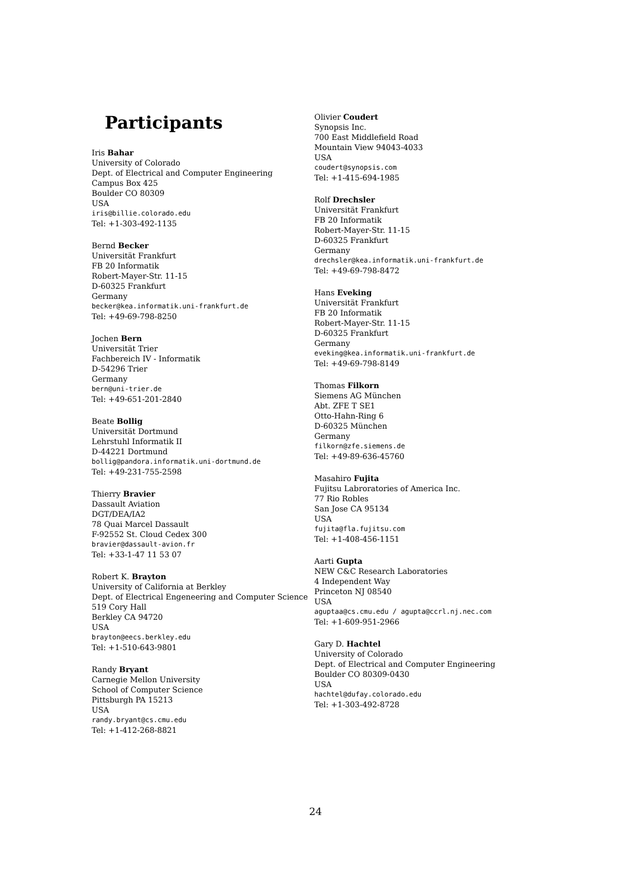Participants
Iris Bahar
University of Colorado
Dept. of Electrical and Computer Engineering
Campus Box 425
Boulder CO 80309
USA
iris@billie.colorado.edu
Tel: +1-303-492-1135
Bernd Becker
Universität Frankfurt
FB 20 Informatik
Robert-Mayer-Str. 11-15
D-60325 Frankfurt
Germany
becker@kea.informatik.uni-frankfurt.de
Tel: +49-69-798-8250
Jochen Bern
Universität Trier
Fachbereich IV - Informatik
D-54296 Trier
Germany
bern@uni-trier.de
Tel: +49-651-201-2840
Beate Bollig
Universität Dortmund
Lehrstuhl Informatik II
D-44221 Dortmund
bollig@pandora.informatik.uni-dortmund.de
Tel: +49-231-755-2598
Thierry Bravier
Dassault Aviation
DGT/DEA/IA2
78 Quai Marcel Dassault
F-92552 St. Cloud Cedex 300
bravier@dassault-avion.fr
Tel: +33-1-47 11 53 07
Robert K. Brayton
University of California at Berkley
Dept. of Electrical Engeneering and Computer Science
519 Cory Hall
Berkley CA 94720
USA
brayton@eecs.berkley.edu
Tel: +1-510-643-9801
Randy Bryant
Carnegie Mellon University
School of Computer Science
Pittsburgh PA 15213
USA
randy.bryant@cs.cmu.edu
Tel: +1-412-268-8821
Olivier Coudert
Synopsis Inc.
700 East Middlefield Road
Mountain View 94043-4033
USA
coudert@synopsis.com
Tel: +1-415-694-1985
Rolf Drechsler
Universität Frankfurt
FB 20 Informatik
Robert-Mayer-Str. 11-15
D-60325 Frankfurt
Germany
drechsler@kea.informatik.uni-frankfurt.de
Tel: +49-69-798-8472
Hans Eveking
Universität Frankfurt
FB 20 Informatik
Robert-Mayer-Str. 11-15
D-60325 Frankfurt
Germany
eveking@kea.informatik.uni-frankfurt.de
Tel: +49-69-798-8149
Thomas Filkorn
Siemens AG München
Abt. ZFE T SE1
Otto-Hahn-Ring 6
D-60325 München
Germany
filkorn@zfe.siemens.de
Tel: +49-89-636-45760
Masahiro Fujita
Fujitsu Labroratories of America Inc.
77 Rio Robles
San Jose CA 95134
USA
fujita@fla.fujitsu.com
Tel: +1-408-456-1151
Aarti Gupta
NEW C&C Research Laboratories
4 Independent Way
Princeton NJ 08540
USA
aguptaa@cs.cmu.edu / agupta@ccrl.nj.nec.com
Tel: +1-609-951-2966
Gary D. Hachtel
University of Colorado
Dept. of Electrical and Computer Engineering
Boulder CO 80309-0430
USA
hachtel@dufay.colorado.edu
Tel: +1-303-492-8728
24